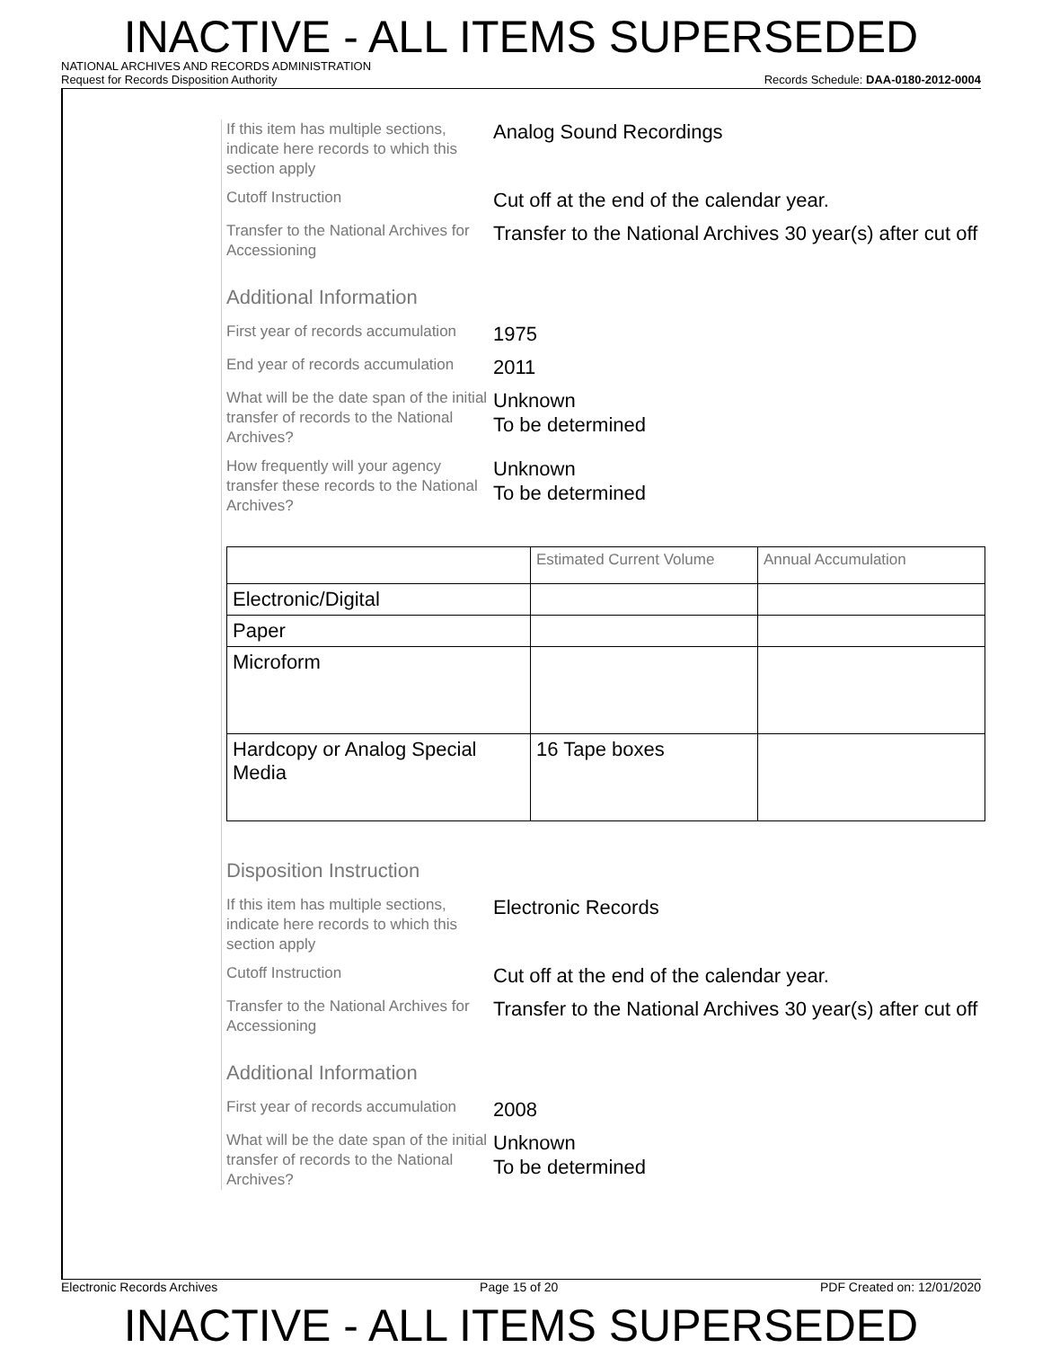INACTIVE - ALL ITEMS SUPERSEDED
NATIONAL ARCHIVES AND RECORDS ADMINISTRATION
Request for Records Disposition Authority Records Schedule: DAA-0180-2012-0004
If this item has multiple sections, indicate here records to which this section apply
Analog Sound Recordings
Cutoff Instruction
Cut off at the end of the calendar year.
Transfer to the National Archives for Accessioning
Transfer to the National Archives 30 year(s) after cut off
Additional Information
First year of records accumulation
1975
End year of records accumulation
2011
What will be the date span of the initial transfer of records to the National Archives?
Unknown
To be determined
How frequently will your agency transfer these records to the National Archives?
Unknown
To be determined
| | Estimated Current Volume | Annual Accumulation |
| --- | --- | --- |
| Electronic/Digital | | |
| Paper | | |
| Microform | | |
| Hardcopy or Analog Special Media | 16 Tape boxes | |
Disposition Instruction
If this item has multiple sections, indicate here records to which this section apply
Electronic Records
Cutoff Instruction
Cut off at the end of the calendar year.
Transfer to the National Archives for Accessioning
Transfer to the National Archives 30 year(s) after cut off
Additional Information
First year of records accumulation
2008
What will be the date span of the initial transfer of records to the National Archives?
Unknown
To be determined
Electronic Records Archives Page 15 of 20 PDF Created on: 12/01/2020
INACTIVE - ALL ITEMS SUPERSEDED